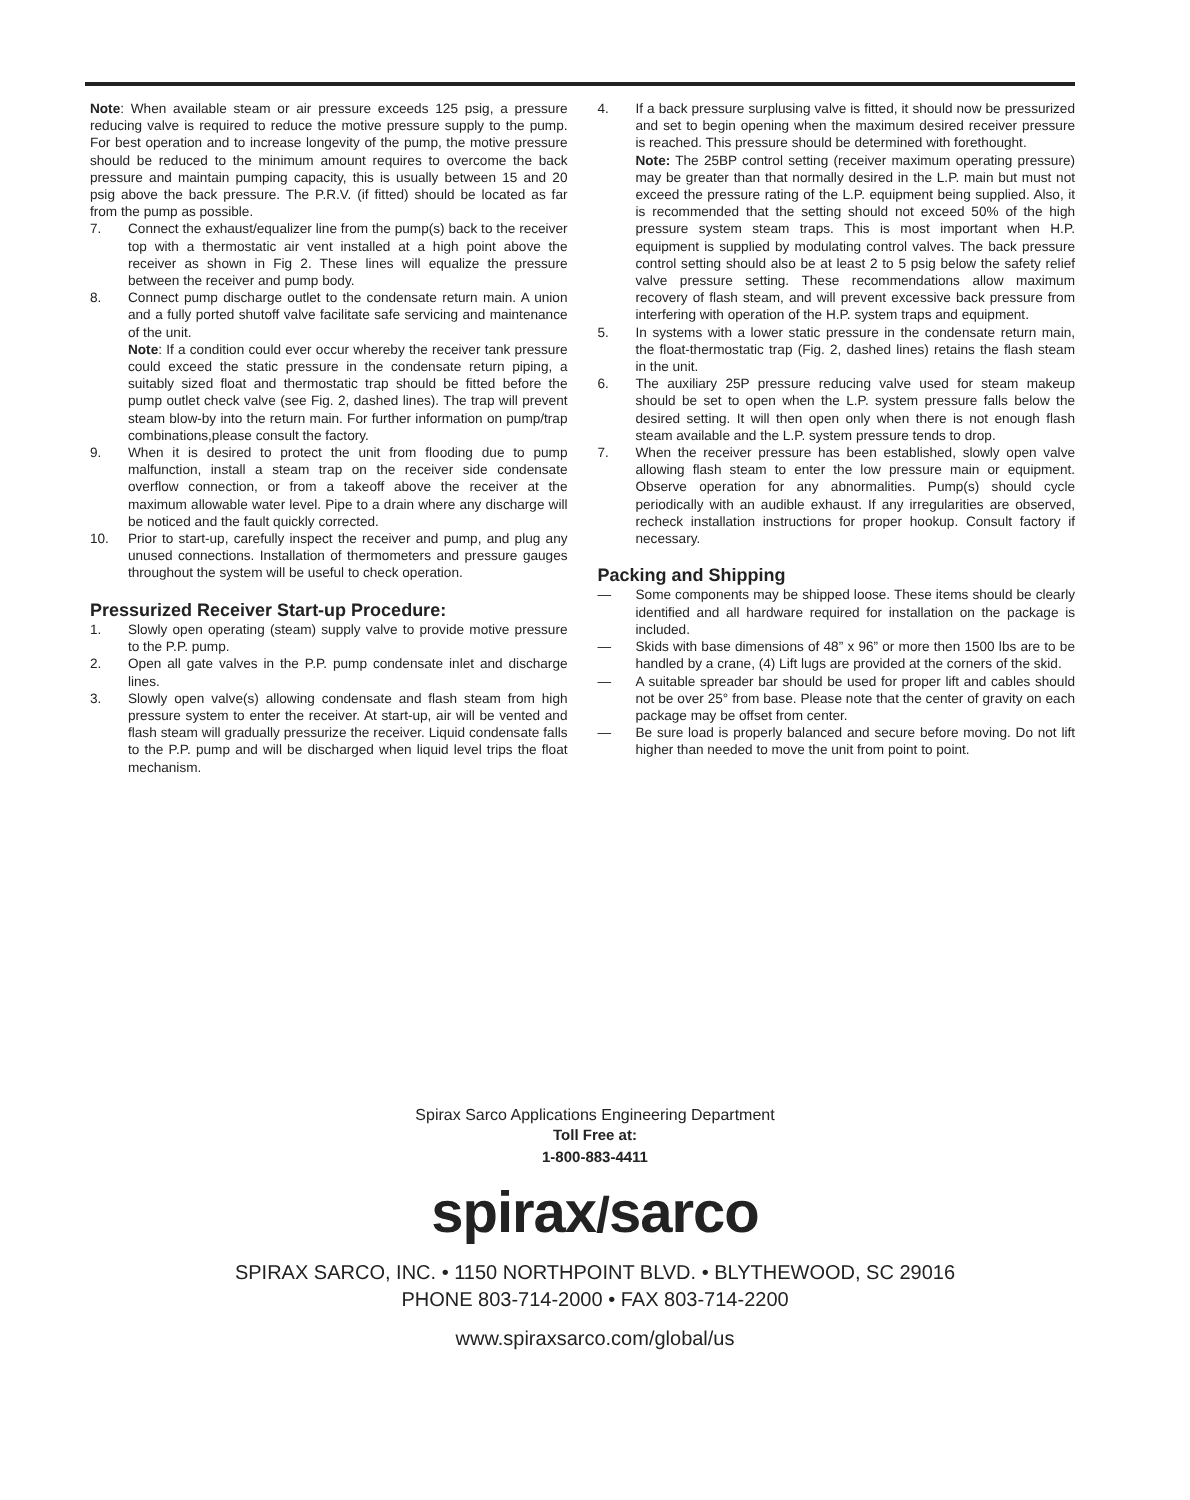Note: When available steam or air pressure exceeds 125 psig, a pressure reducing valve is required to reduce the motive pressure supply to the pump. For best operation and to increase longevity of the pump, the motive pressure should be reduced to the minimum amount requires to overcome the back pressure and maintain pumping capacity, this is usually between 15 and 20 psig above the back pressure. The P.R.V. (if fitted) should be located as far from the pump as possible.
7. Connect the exhaust/equalizer line from the pump(s) back to the receiver top with a thermostatic air vent installed at a high point above the receiver as shown in Fig 2. These lines will equalize the pressure between the receiver and pump body.
8. Connect pump discharge outlet to the condensate return main. A union and a fully ported shutoff valve facilitate safe servicing and maintenance of the unit.
Note: If a condition could ever occur whereby the receiver tank pressure could exceed the static pressure in the condensate return piping, a suitably sized float and thermostatic trap should be fitted before the pump outlet check valve (see Fig. 2, dashed lines). The trap will prevent steam blow-by into the return main. For further information on pump/trap combinations,please consult the factory.
9. When it is desired to protect the unit from flooding due to pump malfunction, install a steam trap on the receiver side condensate overflow connection, or from a takeoff above the receiver at the maximum allowable water level. Pipe to a drain where any discharge will be noticed and the fault quickly corrected.
10. Prior to start-up, carefully inspect the receiver and pump, and plug any unused connections. Installation of thermometers and pressure gauges throughout the system will be useful to check operation.
Pressurized Receiver Start-up Procedure:
1. Slowly open operating (steam) supply valve to provide motive pressure to the P.P. pump.
2. Open all gate valves in the P.P. pump condensate inlet and discharge lines.
3. Slowly open valve(s) allowing condensate and flash steam from high pressure system to enter the receiver. At start-up, air will be vented and flash steam will gradually pressurize the receiver. Liquid condensate falls to the P.P. pump and will be discharged when liquid level trips the float mechanism.
4. If a back pressure surplusing valve is fitted, it should now be pressurized and set to begin opening when the maximum desired receiver pressure is reached. This pressure should be determined with forethought.
Note: The 25BP control setting (receiver maximum operating pressure) may be greater than that normally desired in the L.P. main but must not exceed the pressure rating of the L.P. equipment being supplied. Also, it is recommended that the setting should not exceed 50% of the high pressure system steam traps. This is most important when H.P. equipment is supplied by modulating control valves. The back pressure control setting should also be at least 2 to 5 psig below the safety relief valve pressure setting. These recommendations allow maximum recovery of flash steam, and will prevent excessive back pressure from interfering with operation of the H.P. system traps and equipment.
5. In systems with a lower static pressure in the condensate return main, the float-thermostatic trap (Fig. 2, dashed lines) retains the flash steam in the unit.
6. The auxiliary 25P pressure reducing valve used for steam makeup should be set to open when the L.P. system pressure falls below the desired setting. It will then open only when there is not enough flash steam available and the L.P. system pressure tends to drop.
7. When the receiver pressure has been established, slowly open valve allowing flash steam to enter the low pressure main or equipment. Observe operation for any abnormalities. Pump(s) should cycle periodically with an audible exhaust. If any irregularities are observed, recheck installation instructions for proper hookup. Consult factory if necessary.
Packing and Shipping
— Some components may be shipped loose. These items should be clearly identified and all hardware required for installation on the package is included.
— Skids with base dimensions of 48” x 96” or more then 1500 lbs are to be handled by a crane, (4) Lift lugs are provided at the corners of the skid.
— A suitable spreader bar should be used for proper lift and cables should not be over 25° from base. Please note that the center of gravity on each package may be offset from center.
— Be sure load is properly balanced and secure before moving. Do not lift higher than needed to move the unit from point to point.
Spirax Sarco Applications Engineering Department
Toll Free at:
1-800-883-4411
spirax/sarco
SPIRAX SARCO, INC. • 1150 NORTHPOINT BLVD. • BLYTHEWOOD, SC 29016
PHONE 803-714-2000 • FAX 803-714-2200
www.spiraxsarco.com/global/us